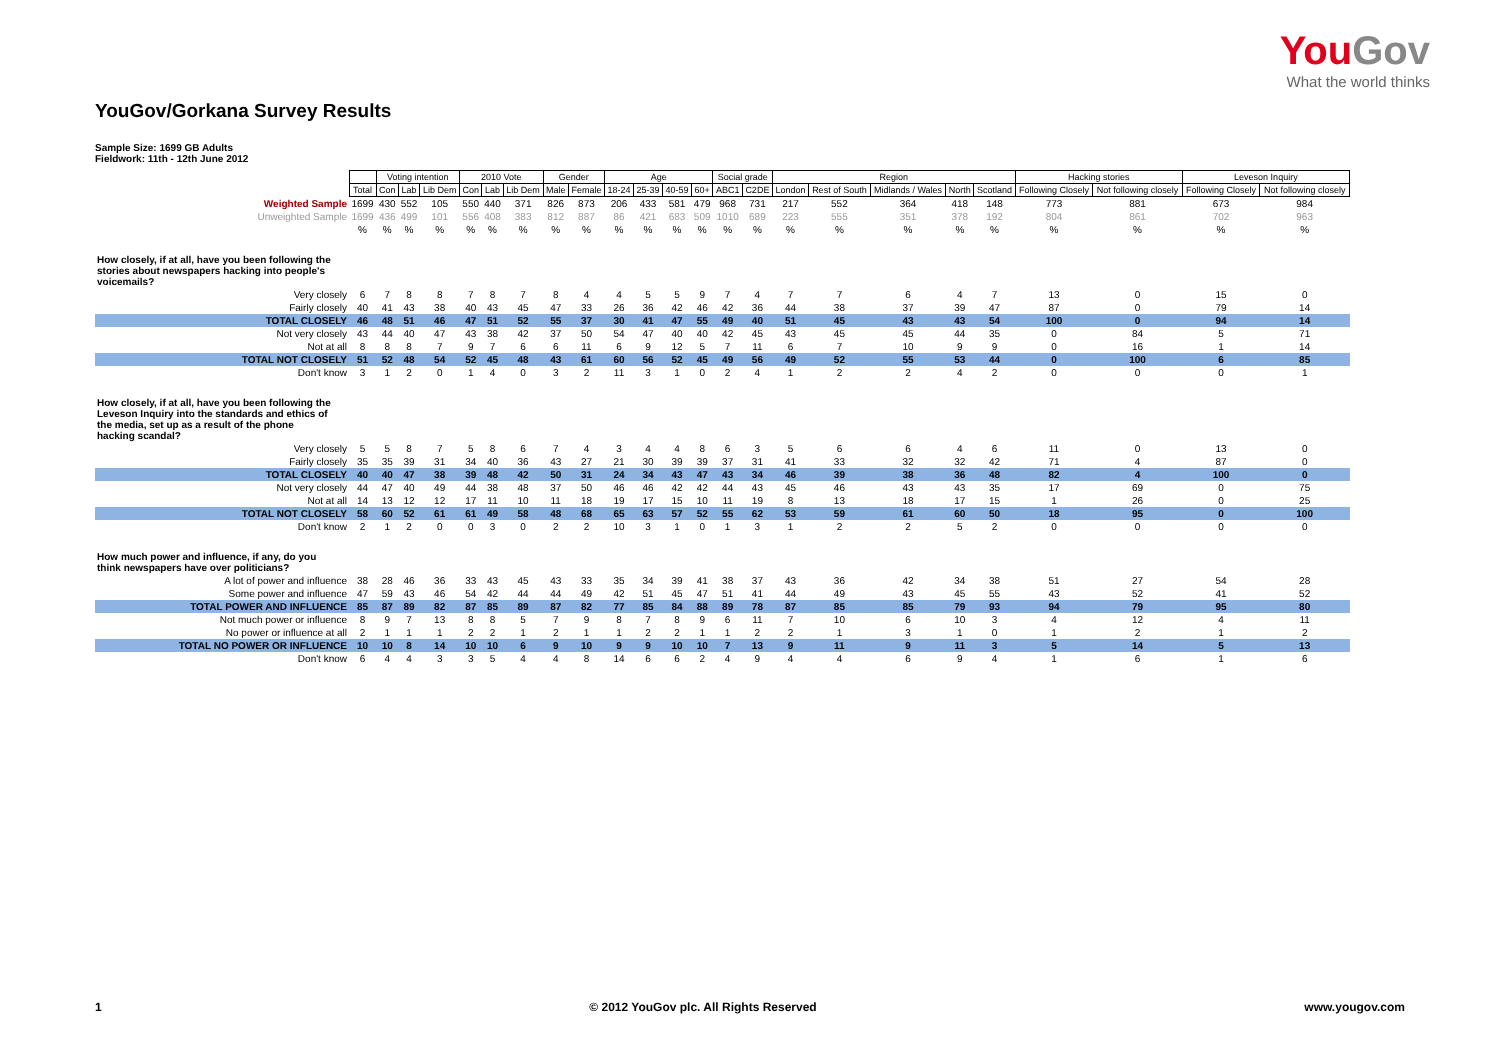You Gov
What the world thinks
YouGov/Gorkana Survey Results
Sample Size: 1699 GB Adults
Fieldwork: 11th - 12th June 2012
| | | Voting intention | | | 2010 Vote | | | Gender | | Age | | | | Social grade | | Region | | | | | Hacking stories | | Leveson Inquiry | |
| | Total | Con | Lab | Lib Dem | Con | Lab | Lib Dem | Male | Female | 18-24 | 25-39 | 40-59 | 60+ | ABC1 | C2DE | London | Rest of South | Midlands / Wales | North | Scotland | Following Closely | Not following closely | Following Closely | Not following closely |
| Weighted Sample | 1699 | 430 | 552 | 105 | 550 | 440 | 371 | 826 | 873 | 206 | 433 | 581 | 479 | 968 | 731 | 217 | 552 | 364 | 418 | 148 | 773 | 881 | 673 | 984 |
| Unweighted Sample | 1699 | 436 | 499 | 101 | 556 | 408 | 383 | 812 | 887 | 86 | 421 | 683 | 509 | 1010 | 689 | 223 | 555 | 351 | 378 | 192 | 804 | 861 | 702 | 963 |
| | % | % | % | % | % | % | % | % | % | % | % | % | % | % | % | % | % | % | % | % | % | % | % | % |
| How closely, if at all, have you been following the stories about newspapers hacking into people's voicemails? | | | | | | | | | | | | | | | | | | | | | | | | |
| Very closely | 6 | 7 | 8 | 8 | 7 | 8 | 7 | 8 | 4 | 4 | 5 | 5 | 9 | 7 | 4 | 7 | 7 | 6 | 4 | 7 | 13 | 0 | 15 | 0 |
| Fairly closely | 40 | 41 | 43 | 38 | 40 | 43 | 45 | 47 | 33 | 26 | 36 | 42 | 46 | 42 | 36 | 44 | 38 | 37 | 39 | 47 | 87 | 0 | 79 | 14 |
| TOTAL CLOSELY | 46 | 48 | 51 | 46 | 47 | 51 | 52 | 55 | 37 | 30 | 41 | 47 | 55 | 49 | 40 | 51 | 45 | 43 | 43 | 54 | 100 | 0 | 94 | 14 |
| Not very closely | 43 | 44 | 40 | 47 | 43 | 38 | 42 | 37 | 50 | 54 | 47 | 40 | 40 | 42 | 45 | 43 | 45 | 45 | 44 | 35 | 0 | 84 | 5 | 71 |
| Not at all | 8 | 8 | 8 | 7 | 9 | 7 | 6 | 6 | 11 | 6 | 9 | 12 | 5 | 7 | 11 | 6 | 7 | 10 | 9 | 9 | 0 | 16 | 1 | 14 |
| TOTAL NOT CLOSELY | 51 | 52 | 48 | 54 | 52 | 45 | 48 | 43 | 61 | 60 | 56 | 52 | 45 | 49 | 56 | 49 | 52 | 55 | 53 | 44 | 0 | 100 | 6 | 85 |
| Don't know | 3 | 1 | 2 | 0 | 1 | 4 | 0 | 3 | 2 | 11 | 3 | 1 | 0 | 2 | 4 | 1 | 2 | 2 | 4 | 2 | 0 | 0 | 0 | 1 |
| How closely, if at all, have you been following the Leveson Inquiry into the standards and ethics of the media, set up as a result of the phone hacking scandal? | | | | | | | | | | | | | | | | | | | | | | | | |
| Very closely | 5 | 5 | 8 | 7 | 5 | 8 | 6 | 7 | 4 | 3 | 4 | 4 | 8 | 6 | 3 | 5 | 6 | 6 | 4 | 6 | 11 | 0 | 13 | 0 |
| Fairly closely | 35 | 35 | 39 | 31 | 34 | 40 | 36 | 43 | 27 | 21 | 30 | 39 | 39 | 37 | 31 | 41 | 33 | 32 | 32 | 42 | 71 | 4 | 87 | 0 |
| TOTAL CLOSELY | 40 | 40 | 47 | 38 | 39 | 48 | 42 | 50 | 31 | 24 | 34 | 43 | 47 | 43 | 34 | 46 | 39 | 38 | 36 | 48 | 82 | 4 | 100 | 0 |
| Not very closely | 44 | 47 | 40 | 49 | 44 | 38 | 48 | 37 | 50 | 46 | 46 | 42 | 42 | 44 | 43 | 45 | 46 | 43 | 43 | 35 | 17 | 69 | 0 | 75 |
| Not at all | 14 | 13 | 12 | 12 | 17 | 11 | 10 | 11 | 18 | 19 | 17 | 15 | 10 | 11 | 19 | 8 | 13 | 18 | 17 | 15 | 1 | 26 | 0 | 25 |
| TOTAL NOT CLOSELY | 58 | 60 | 52 | 61 | 61 | 49 | 58 | 48 | 68 | 65 | 63 | 57 | 52 | 55 | 62 | 53 | 59 | 61 | 60 | 50 | 18 | 95 | 0 | 100 |
| Don't know | 2 | 1 | 2 | 0 | 0 | 3 | 0 | 2 | 2 | 10 | 3 | 1 | 0 | 1 | 3 | 1 | 2 | 2 | 5 | 2 | 0 | 0 | 0 | 0 |
| How much power and influence, if any, do you think newspapers have over politicians? | | | | | | | | | | | | | | | | | | | | | | | | |
| A lot of power and influence | 38 | 28 | 46 | 36 | 33 | 43 | 45 | 43 | 33 | 35 | 34 | 39 | 41 | 38 | 37 | 43 | 36 | 42 | 34 | 38 | 51 | 27 | 54 | 28 |
| Some power and influence | 47 | 59 | 43 | 46 | 54 | 42 | 44 | 44 | 49 | 42 | 51 | 45 | 47 | 51 | 41 | 44 | 49 | 43 | 45 | 55 | 43 | 52 | 41 | 52 |
| TOTAL POWER AND INFLUENCE | 85 | 87 | 89 | 82 | 87 | 85 | 89 | 87 | 82 | 77 | 85 | 84 | 88 | 89 | 78 | 87 | 85 | 85 | 79 | 93 | 94 | 79 | 95 | 80 |
| Not much power or influence | 8 | 9 | 7 | 13 | 8 | 8 | 5 | 7 | 9 | 8 | 7 | 8 | 9 | 6 | 11 | 7 | 10 | 6 | 10 | 3 | 4 | 12 | 4 | 11 |
| No power or influence at all | 2 | 1 | 1 | 1 | 2 | 2 | 1 | 2 | 1 | 1 | 2 | 2 | 1 | 1 | 2 | 2 | 1 | 3 | 1 | 0 | 1 | 2 | 1 | 2 |
| TOTAL NO POWER OR INFLUENCE | 10 | 10 | 8 | 14 | 10 | 10 | 6 | 9 | 10 | 9 | 9 | 10 | 10 | 7 | 13 | 9 | 11 | 9 | 11 | 3 | 5 | 14 | 5 | 13 |
| Don't know | 6 | 4 | 4 | 3 | 3 | 5 | 4 | 4 | 8 | 14 | 6 | 6 | 2 | 4 | 9 | 4 | 4 | 6 | 9 | 4 | 1 | 6 | 1 | 6 |
1 © 2012 YouGov plc. All Rights Reserved www.yougov.com